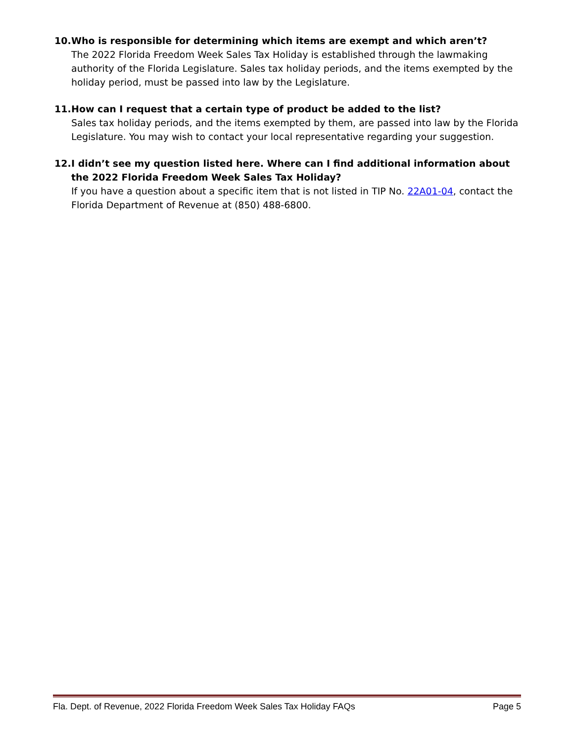10.
Who is responsible for determining which items are exempt and which aren’t?
The 2022 Florida Freedom Week Sales Tax Holiday is established through the lawmaking authority of the Florida Legislature. Sales tax holiday periods, and the items exempted by the holiday period, must be passed into law by the Legislature.
11.
How can I request that a certain type of product be added to the list?
Sales tax holiday periods, and the items exempted by them, are passed into law by the Florida Legislature. You may wish to contact your local representative regarding your suggestion.
12.
I didn’t see my question listed here. Where can I find additional information about the 2022 Florida Freedom Week Sales Tax Holiday?
If you have a question about a specific item that is not listed in TIP No. 22A01-04, contact the Florida Department of Revenue at (850) 488-6800.
Fla. Dept. of Revenue, 2022 Florida Freedom Week Sales Tax Holiday FAQs Page 5